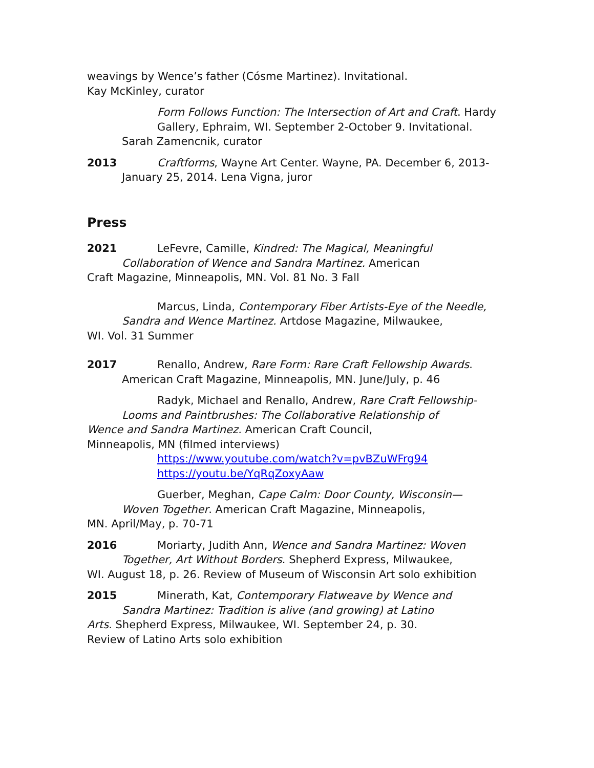weavings by Wence’s father (Cósme Martinez). Invitational.
Kay McKinley, curator
Form Follows Function: The Intersection of Art and Craft. Hardy Gallery, Ephraim, WI. September 2-October 9. Invitational.
Sarah Zamencnik, curator
2013 Craftforms, Wayne Art Center. Wayne, PA. December 6, 2013-
January 25, 2014. Lena Vigna, juror
Press
2021 LeFevre, Camille, Kindred: The Magical, Meaningful
Collaboration of Wence and Sandra Martinez. American
Craft Magazine, Minneapolis, MN. Vol. 81 No. 3 Fall
Marcus, Linda, Contemporary Fiber Artists-Eye of the Needle,
Sandra and Wence Martinez. Artdose Magazine, Milwaukee,
WI. Vol. 31 Summer
2017 Renallo, Andrew, Rare Form: Rare Craft Fellowship Awards.
American Craft Magazine, Minneapolis, MN. June/July, p. 46
Radyk, Michael and Renallo, Andrew, Rare Craft Fellowship-
Looms and Paintbrushes: The Collaborative Relationship of
Wence and Sandra Martinez. American Craft Council,
Minneapolis, MN (filmed interviews)
https://www.youtube.com/watch?v=pvBZuWFrg94
https://youtu.be/YqRqZoxyAaw
Guerber, Meghan, Cape Calm: Door County, Wisconsin—
Woven Together. American Craft Magazine, Minneapolis,
MN. April/May, p. 70-71
2016 Moriarty, Judith Ann, Wence and Sandra Martinez: Woven
Together, Art Without Borders. Shepherd Express, Milwaukee,
WI. August 18, p. 26. Review of Museum of Wisconsin Art solo exhibition
2015 Minerath, Kat, Contemporary Flatweave by Wence and
Sandra Martinez: Tradition is alive (and growing) at Latino
Arts. Shepherd Express, Milwaukee, WI. September 24, p. 30.
Review of Latino Arts solo exhibition